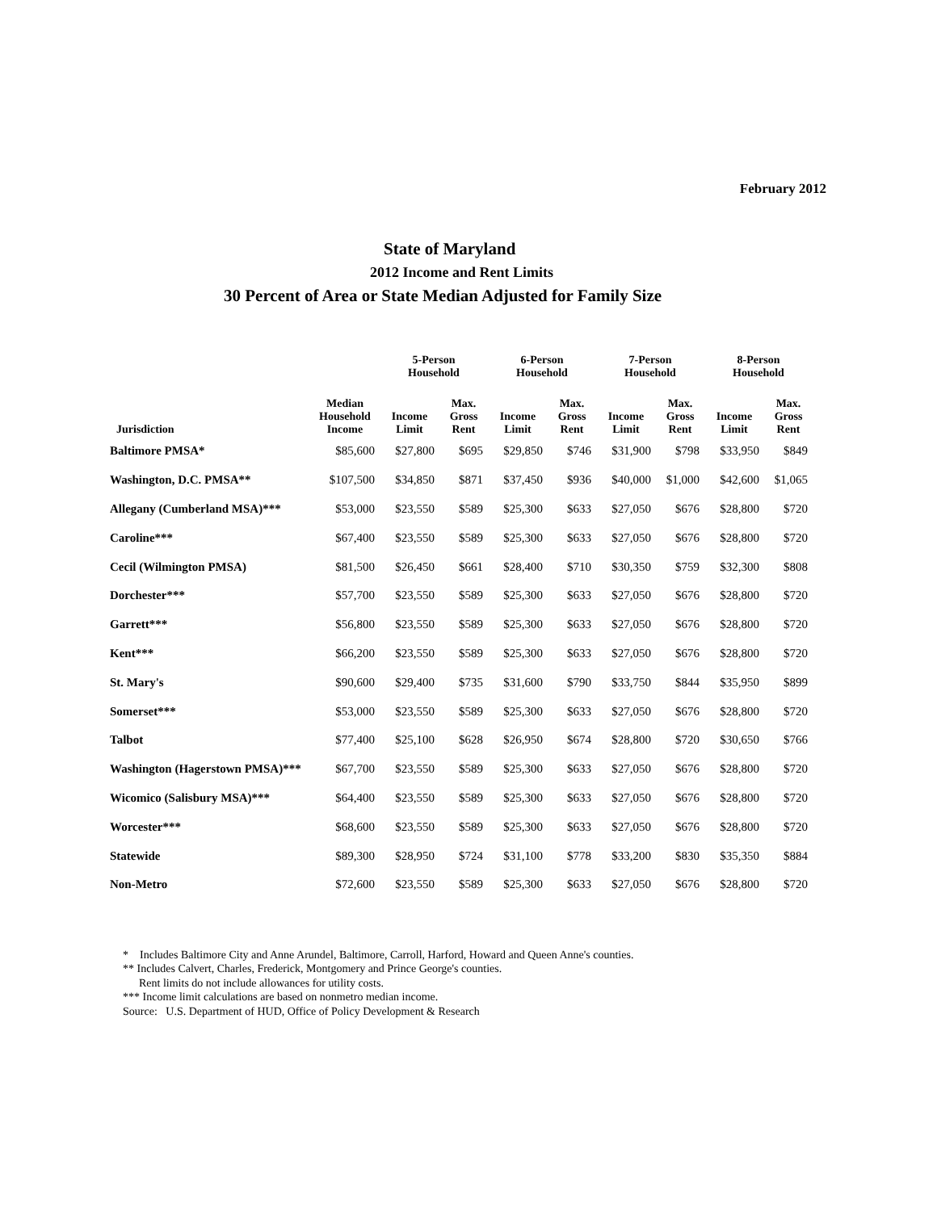February 2012
State of Maryland
2012 Income and Rent Limits
30 Percent of Area or State Median Adjusted for Family Size
| | | 5-Person Household | | 6-Person Household | | 7-Person Household | | 8-Person Household | |
| --- | --- | --- | --- | --- | --- | --- | --- | --- | --- |
| Jurisdiction | Median Household Income | Income Limit | Max. Gross Rent | Income Limit | Max. Gross Rent | Income Limit | Max. Gross Rent | Income Limit | Max. Gross Rent |
| Baltimore PMSA* | $85,600 | $27,800 | $695 | $29,850 | $746 | $31,900 | $798 | $33,950 | $849 |
| Washington, D.C. PMSA** | $107,500 | $34,850 | $871 | $37,450 | $936 | $40,000 | $1,000 | $42,600 | $1,065 |
| Allegany (Cumberland MSA)*** | $53,000 | $23,550 | $589 | $25,300 | $633 | $27,050 | $676 | $28,800 | $720 |
| Caroline*** | $67,400 | $23,550 | $589 | $25,300 | $633 | $27,050 | $676 | $28,800 | $720 |
| Cecil (Wilmington PMSA) | $81,500 | $26,450 | $661 | $28,400 | $710 | $30,350 | $759 | $32,300 | $808 |
| Dorchester*** | $57,700 | $23,550 | $589 | $25,300 | $633 | $27,050 | $676 | $28,800 | $720 |
| Garrett*** | $56,800 | $23,550 | $589 | $25,300 | $633 | $27,050 | $676 | $28,800 | $720 |
| Kent*** | $66,200 | $23,550 | $589 | $25,300 | $633 | $27,050 | $676 | $28,800 | $720 |
| St. Mary's | $90,600 | $29,400 | $735 | $31,600 | $790 | $33,750 | $844 | $35,950 | $899 |
| Somerset*** | $53,000 | $23,550 | $589 | $25,300 | $633 | $27,050 | $676 | $28,800 | $720 |
| Talbot | $77,400 | $25,100 | $628 | $26,950 | $674 | $28,800 | $720 | $30,650 | $766 |
| Washington (Hagerstown PMSA)*** | $67,700 | $23,550 | $589 | $25,300 | $633 | $27,050 | $676 | $28,800 | $720 |
| Wicomico (Salisbury MSA)*** | $64,400 | $23,550 | $589 | $25,300 | $633 | $27,050 | $676 | $28,800 | $720 |
| Worcester*** | $68,600 | $23,550 | $589 | $25,300 | $633 | $27,050 | $676 | $28,800 | $720 |
| Statewide | $89,300 | $28,950 | $724 | $31,100 | $778 | $33,200 | $830 | $35,350 | $884 |
| Non-Metro | $72,600 | $23,550 | $589 | $25,300 | $633 | $27,050 | $676 | $28,800 | $720 |
* Includes Baltimore City and Anne Arundel, Baltimore, Carroll, Harford, Howard and Queen Anne's counties.
** Includes Calvert, Charles, Frederick, Montgomery and Prince George's counties.
Rent limits do not include allowances for utility costs.
*** Income limit calculations are based on nonmetro median income.
Source: U.S. Department of HUD, Office of Policy Development & Research